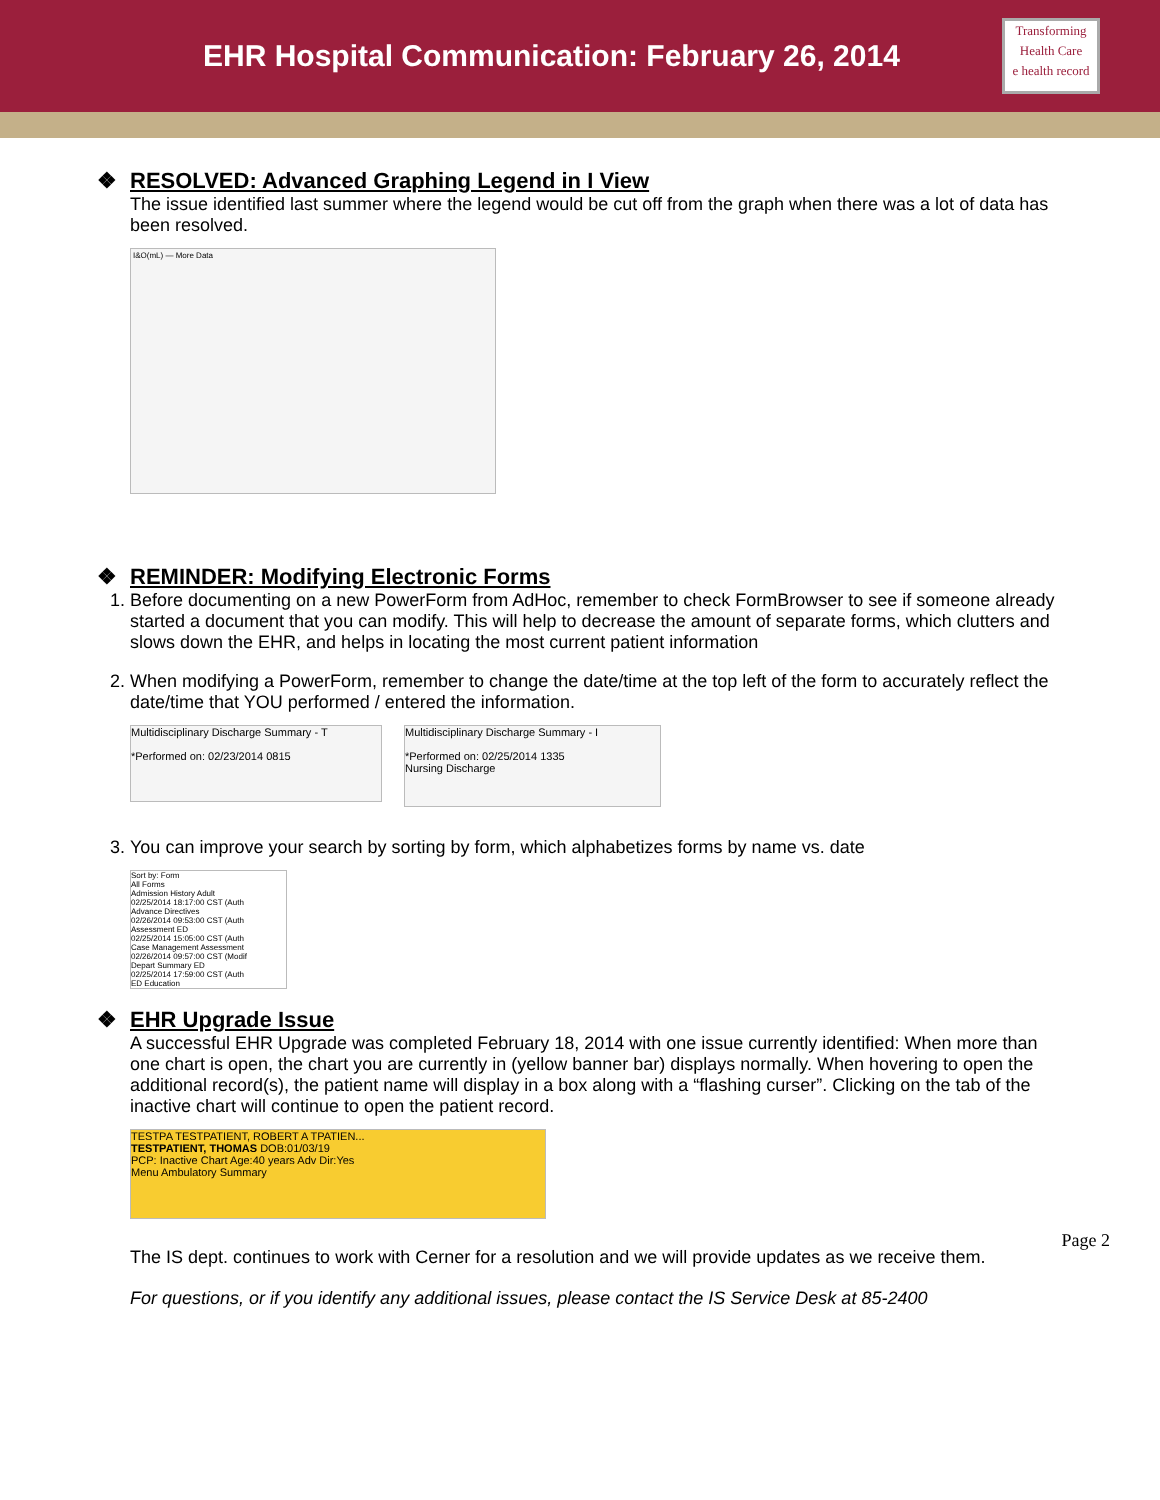EHR Hospital Communication: February 26, 2014
Transforming Health Care
e health record
❖ RESOLVED: Advanced Graphing Legend in I View
The issue identified last summer where the legend would be cut off from the graph when there was a lot of data has been resolved.
I&O(mL) — More Data
❖ REMINDER: Modifying Electronic Forms
1. Before documenting on a new PowerForm from AdHoc, remember to check FormBrowser to see if someone already started a document that you can modify. This will help to decrease the amount of separate forms, which clutters and slows down the EHR, and helps in locating the most current patient information
2. When modifying a PowerForm, remember to change the date/time at the top left of the form to accurately reflect the date/time that YOU performed / entered the information.
Multidisciplinary Discharge Summary - T
*Performed on: 02/23/2014 0815
Multidisciplinary Discharge Summary - I
*Performed on: 02/25/2014 1335
Nursing Discharge
3. You can improve your search by sorting by form, which alphabetizes forms by name vs. date
Sort by: Form
All Forms
Admission History Adult
02/25/2014 18:17:00 CST (Auth
Advance Directives
02/26/2014 09:53:00 CST (Auth
Assessment ED
02/25/2014 15:05:00 CST (Auth
Case Management Assessment
02/26/2014 09:57:00 CST (Modif
Depart Summary ED
02/25/2014 17:59:00 CST (Auth
ED Education
❖ EHR Upgrade Issue
A successful EHR Upgrade was completed February 18, 2014 with one issue currently identified: When more than one chart is open, the chart you are currently in (yellow banner bar) displays normally. When hovering to open the additional record(s), the patient name will display in a box along with a “flashing curser”. Clicking on the tab of the inactive chart will continue to open the patient record.
TESTPA TESTPATIENT, ROBERT A TPATIEN...
TESTPATIENT, THOMAS DOB:01/03/19
PCP: Inactive Chart Age:40 years Adv Dir:Yes
Menu Ambulatory Summary
The IS dept. continues to work with Cerner for a resolution and we will provide updates as we receive them.
For questions, or if you identify any additional issues, please contact the IS Service Desk at 85-2400
Page 2